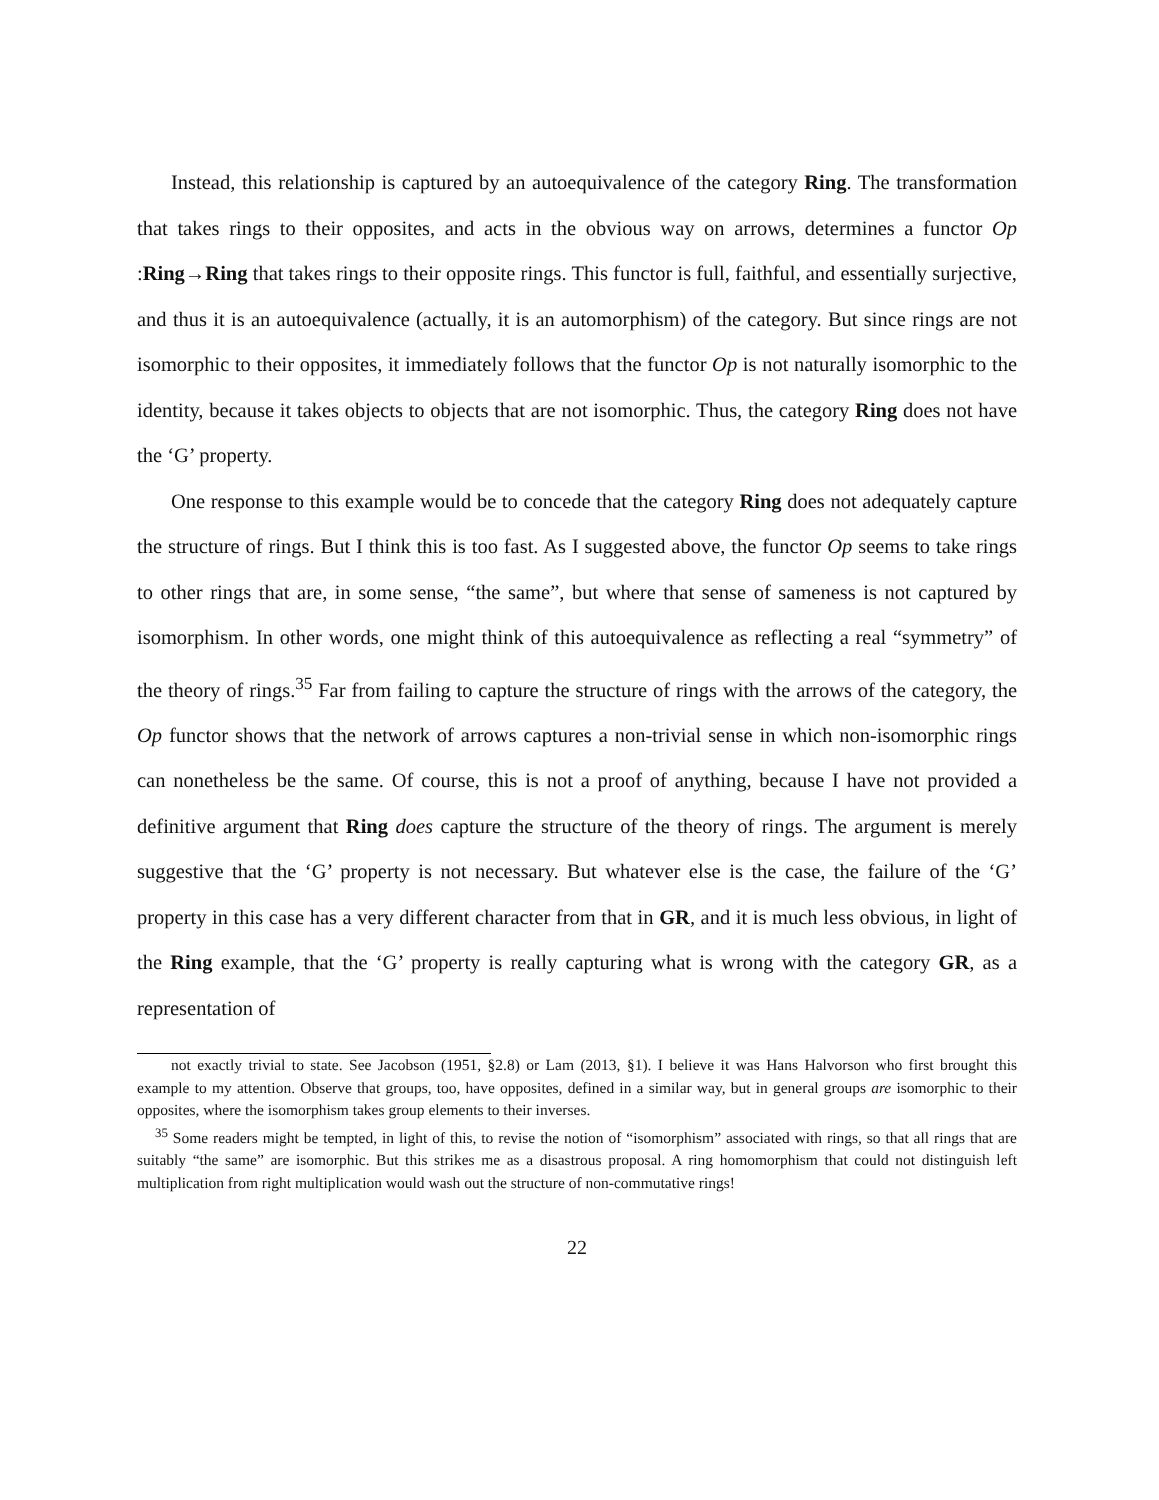Instead, this relationship is captured by an autoequivalence of the category Ring. The transformation that takes rings to their opposites, and acts in the obvious way on arrows, determines a functor Op :Ring→Ring that takes rings to their opposite rings. This functor is full, faithful, and essentially surjective, and thus it is an autoequivalence (actually, it is an automorphism) of the category. But since rings are not isomorphic to their opposites, it immediately follows that the functor Op is not naturally isomorphic to the identity, because it takes objects to objects that are not isomorphic. Thus, the category Ring does not have the ‘G’ property.
One response to this example would be to concede that the category Ring does not adequately capture the structure of rings. But I think this is too fast. As I suggested above, the functor Op seems to take rings to other rings that are, in some sense, “the same”, but where that sense of sameness is not captured by isomorphism. In other words, one might think of this autoequivalence as reflecting a real “symmetry” of the theory of rings.<sup>35</sup> Far from failing to capture the structure of rings with the arrows of the category, the Op functor shows that the network of arrows captures a non-trivial sense in which non-isomorphic rings can nonetheless be the same. Of course, this is not a proof of anything, because I have not provided a definitive argument that Ring does capture the structure of the theory of rings. The argument is merely suggestive that the ‘G’ property is not necessary. But whatever else is the case, the failure of the ‘G’ property in this case has a very different character from that in GR, and it is much less obvious, in light of the Ring example, that the ‘G’ property is really capturing what is wrong with the category GR, as a representation of
not exactly trivial to state. See Jacobson (1951, §2.8) or Lam (2013, §1). I believe it was Hans Halvorson who first brought this example to my attention. Observe that groups, too, have opposites, defined in a similar way, but in general groups are isomorphic to their opposites, where the isomorphism takes group elements to their inverses.
<sup>35</sup> Some readers might be tempted, in light of this, to revise the notion of “isomorphism” associated with rings, so that all rings that are suitably “the same” are isomorphic. But this strikes me as a disastrous proposal. A ring homomorphism that could not distinguish left multiplication from right multiplication would wash out the structure of non-commutative rings!
22